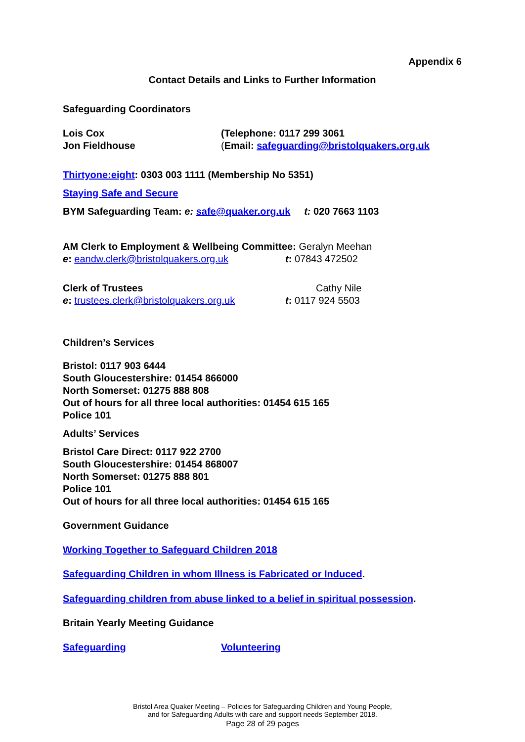Appendix 6
Contact Details and Links to Further Information
Safeguarding Coordinators
Lois Cox (Telephone: 0117 299 3061
Jon Fieldhouse (Email: safeguarding@bristolquakers.org.uk
Thirtyone:eight: 0303 003 1111 (Membership No 5351)
Staying Safe and Secure
BYM Safeguarding Team: e: safe@quaker.org.uk t: 020 7663 1103
AM Clerk to Employment & Wellbeing Committee: Geralyn Meehan
e: eandw.clerk@bristolquakers.org.uk t: 07843 472502
Clerk of Trustees Cathy Nile
e: trustees.clerk@bristolquakers.org.uk
t: 0117 924 5503
Children’s Services
Bristol: 0117 903 6444
South Gloucestershire: 01454 866000
North Somerset: 01275 888 808
Out of hours for all three local authorities: 01454 615 165
Police 101
Adults’ Services
Bristol Care Direct: 0117 922 2700
South Gloucestershire: 01454 868007
North Somerset: 01275 888 801
Police 101
Out of hours for all three local authorities: 01454 615 165
Government Guidance
Working Together to Safeguard Children 2018
Safeguarding Children in whom Illness is Fabricated or Induced.
Safeguarding children from abuse linked to a belief in spiritual possession.
Britain Yearly Meeting Guidance
Safeguarding Volunteering
Bristol Area Quaker Meeting – Policies for Safeguarding Children and Young People,
and for Safeguarding Adults with care and support needs September 2018.
Page 28 of 29 pages